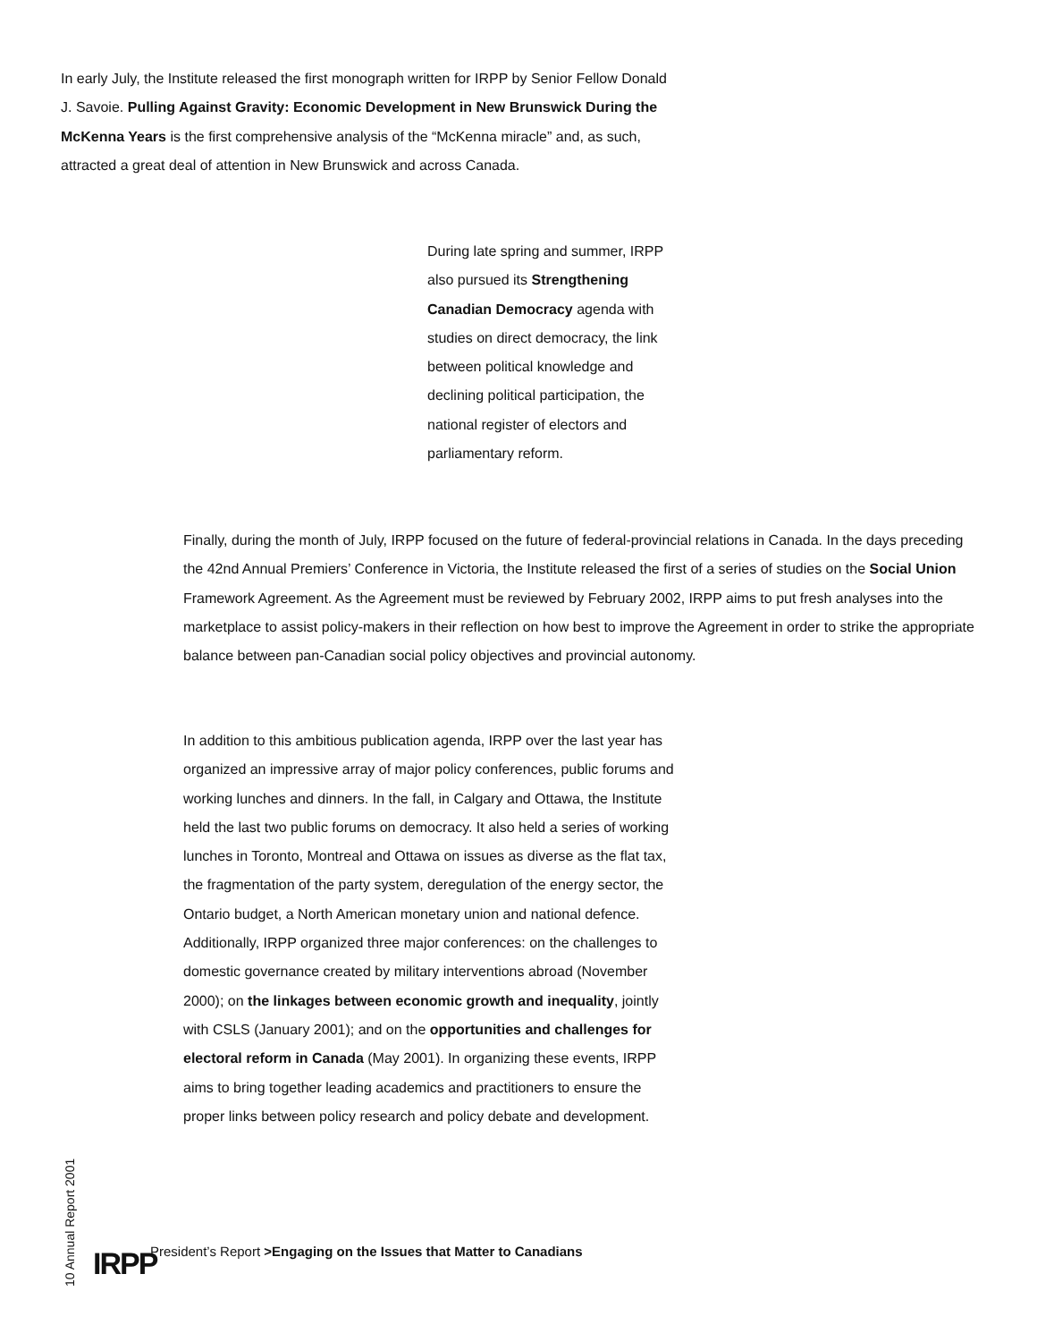In early July, the Institute released the first monograph written for IRPP by Senior Fellow Donald J. Savoie. Pulling Against Gravity: Economic Development in New Brunswick During the McKenna Years is the first comprehensive analysis of the “McKenna miracle” and, as such, attracted a great deal of attention in New Brunswick and across Canada.
During late spring and summer, IRPP also pursued its Strengthening Canadian Democracy agenda with studies on direct democracy, the link between political knowledge and declining political participation, the national register of electors and parliamentary reform.
Finally, during the month of July, IRPP focused on the future of federal-provincial relations in Canada. In the days preceding the 42nd Annual Premiers’ Conference in Victoria, the Institute released the first of a series of studies on the Social Union Framework Agreement. As the Agreement must be reviewed by February 2002, IRPP aims to put fresh analyses into the marketplace to assist policy-makers in their reflection on how best to improve the Agreement in order to strike the appropriate balance between pan-Canadian social policy objectives and provincial autonomy.
In addition to this ambitious publication agenda, IRPP over the last year has organized an impressive array of major policy conferences, public forums and working lunches and dinners. In the fall, in Calgary and Ottawa, the Institute held the last two public forums on democracy. It also held a series of working lunches in Toronto, Montreal and Ottawa on issues as diverse as the flat tax, the fragmentation of the party system, deregulation of the energy sector, the Ontario budget, a North American monetary union and national defence. Additionally, IRPP organized three major conferences: on the challenges to domestic governance created by military interventions abroad (November 2000); on the linkages between economic growth and inequality, jointly with CSLS (January 2001); and on the opportunities and challenges for electoral reform in Canada (May 2001). In organizing these events, IRPP aims to bring together leading academics and practitioners to ensure the proper links between policy research and policy debate and development.
10 Annual Report 2001
IRPP
President’s Report >Engaging on the Issues that Matter to Canadians